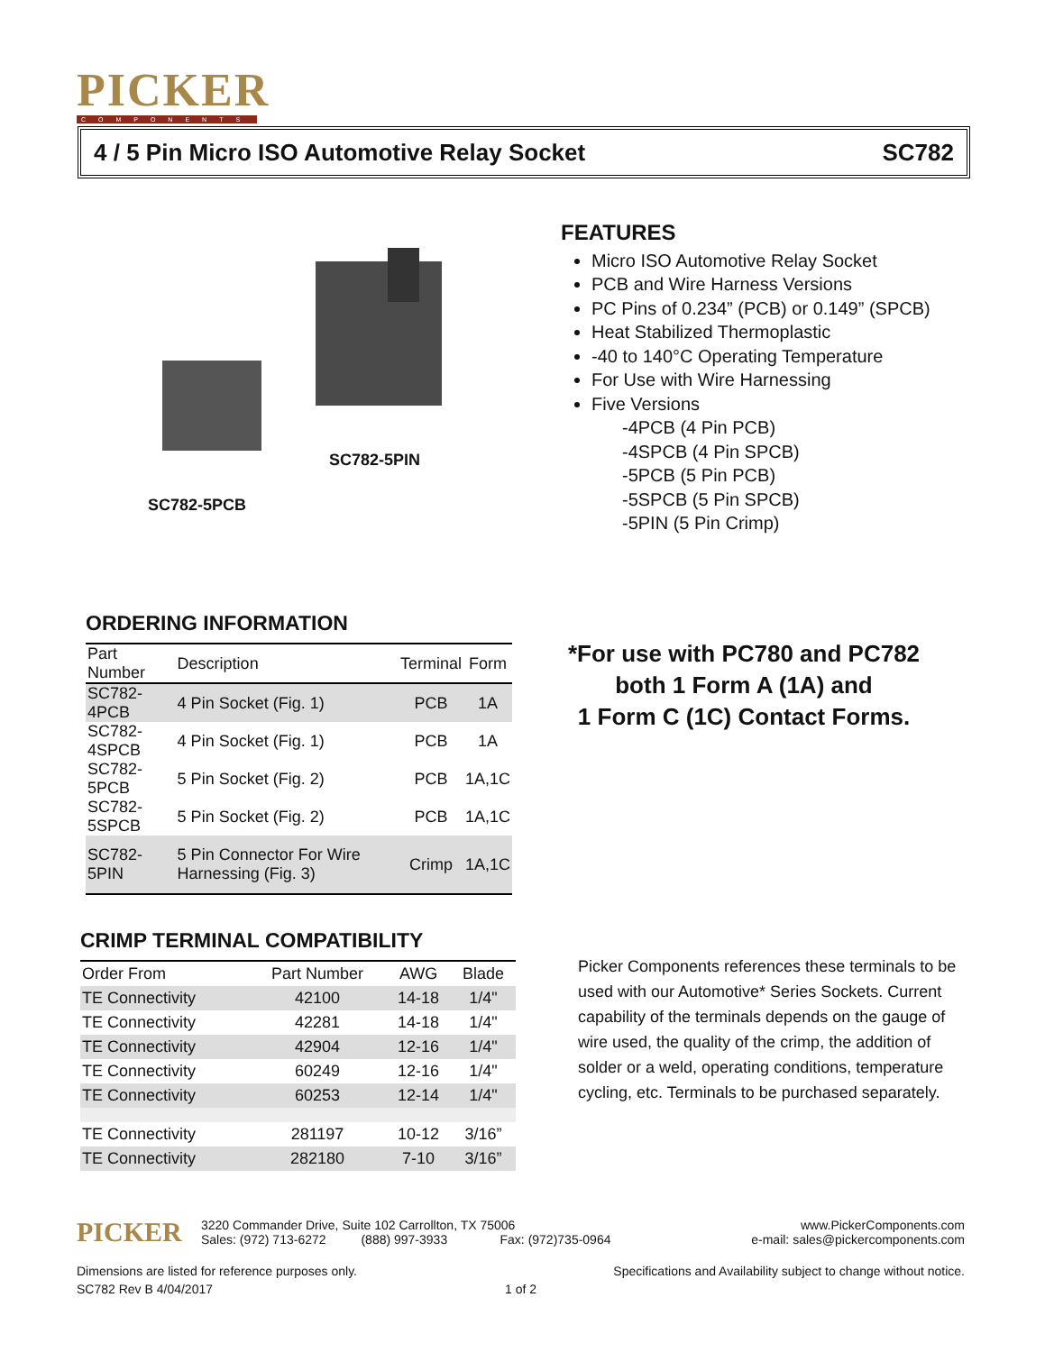PICKER
COMPONENTS
4 / 5 Pin Micro ISO Automotive Relay Socket SC782
SC782-5PIN
SC782-5PCB
FEATURES
Micro ISO Automotive Relay Socket
PCB and Wire Harness Versions
PC Pins of 0.234” (PCB) or 0.149” (SPCB)
Heat Stabilized Thermoplastic
-40 to 140°C Operating Temperature
For Use with Wire Harnessing
Five Versions
-4PCB (4 Pin PCB)
-4SPCB (4 Pin SPCB)
-5PCB (5 Pin PCB)
-5SPCB (5 Pin SPCB)
-5PIN (5 Pin Crimp)
ORDERING INFORMATION
| Part Number | Description | Terminal | Form |
| --- | --- | --- | --- |
| SC782-4PCB | 4 Pin Socket (Fig. 1) | PCB | 1A |
| SC782-4SPCB | 4 Pin Socket (Fig. 1) | PCB | 1A |
| SC782-5PCB | 5 Pin Socket (Fig. 2) | PCB | 1A,1C |
| SC782-5SPCB | 5 Pin Socket (Fig. 2) | PCB | 1A,1C |
| SC782-5PIN | 5 Pin Connector For Wire Harnessing (Fig. 3) | Crimp | 1A,1C |
*For use with PC780 and PC782 both 1 Form A (1A) and
1 Form C (1C) Contact Forms.
CRIMP TERMINAL COMPATIBILITY
| Order From | Part Number | AWG | Blade |
| --- | --- | --- | --- |
| TE Connectivity | 42100 | 14-18 | 1/4" |
| TE Connectivity | 42281 | 14-18 | 1/4" |
| TE Connectivity | 42904 | 12-16 | 1/4" |
| TE Connectivity | 60249 | 12-16 | 1/4" |
| TE Connectivity | 60253 | 12-14 | 1/4" |
| TE Connectivity | 281197 | 10-12 | 3/16” |
| TE Connectivity | 282180 | 7-10 | 3/16” |
Picker Components references these terminals to be used with our Automotive* Series Sockets. Current capability of the terminals depends on the gauge of wire used, the quality of the crimp, the addition of solder or a weld, operating conditions, temperature cycling, etc. Terminals to be purchased separately.
PICKER
3220 Commander Drive, Suite 102 Carrollton, TX 75006
Sales: (972) 713-6272 (888) 997-3933 Fax: (972)735-0964
www.PickerComponents.com
e-mail: sales@pickercomponents.com
Dimensions are listed for reference purposes only. Specifications and Availability subject to change without notice.
SC782 Rev B 4/04/2017 1 of 2